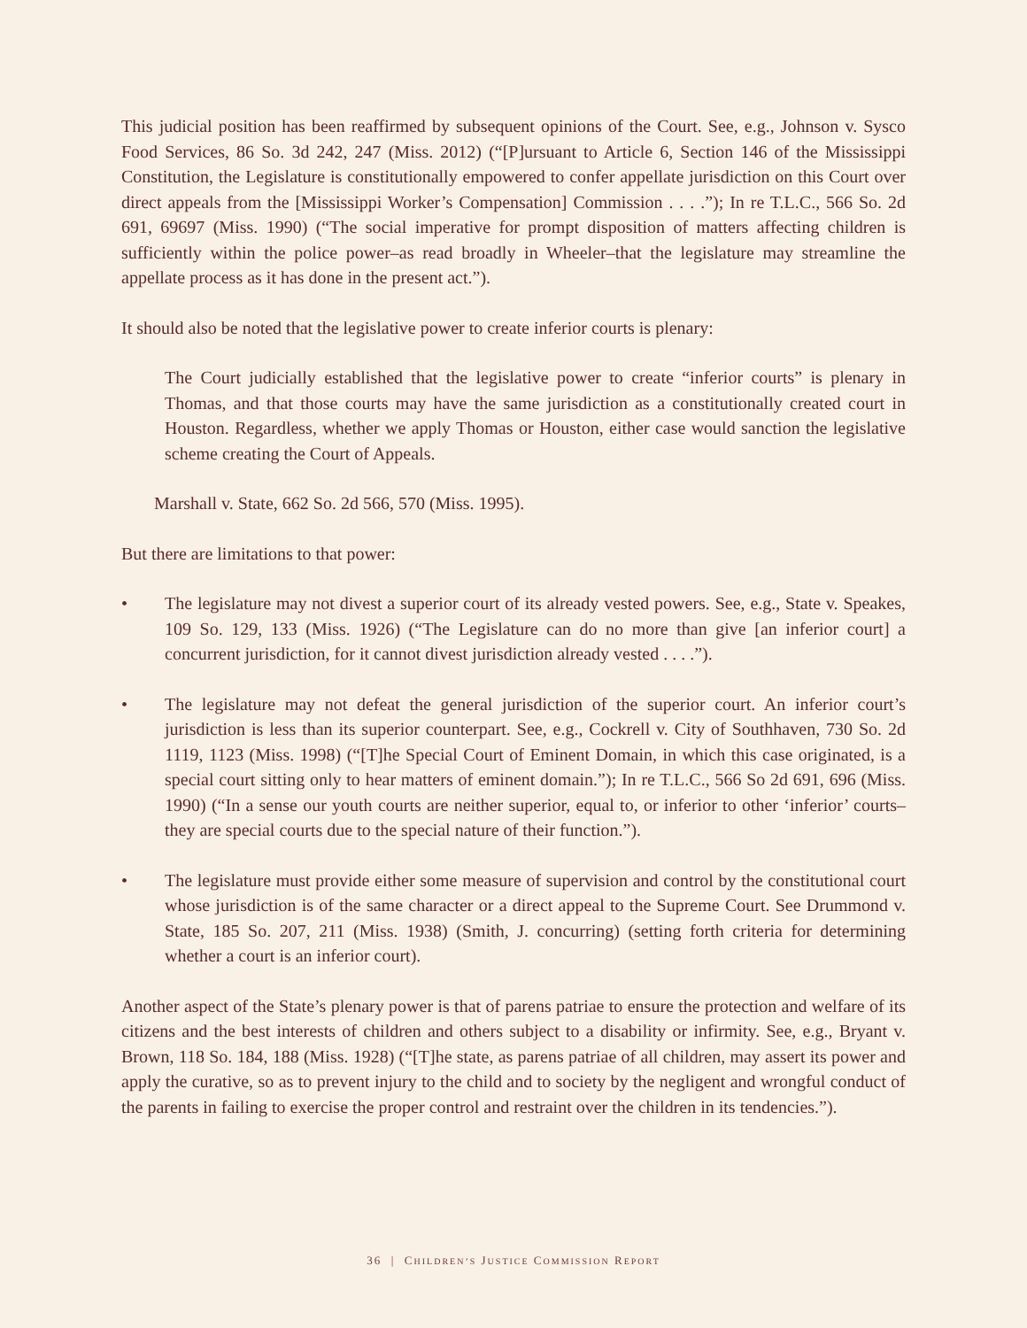This judicial position has been reaffirmed by subsequent opinions of the Court. See, e.g., Johnson v. Sysco Food Services, 86 So. 3d 242, 247 (Miss. 2012) (“[P]ursuant to Article 6, Section 146 of the Mississippi Constitution, the Legislature is constitutionally empowered to confer appellate jurisdiction on this Court over direct appeals from the [Mississippi Worker’s Compensation] Commission . . . .”); In re T.L.C., 566 So. 2d 691, 69697 (Miss. 1990) (“The social imperative for prompt disposition of matters affecting children is sufficiently within the police power–as read broadly in Wheeler–that the legislature may streamline the appellate process as it has done in the present act.”).
It should also be noted that the legislative power to create inferior courts is plenary:
The Court judicially established that the legislative power to create “inferior courts” is plenary in Thomas, and that those courts may have the same jurisdiction as a constitutionally created court in Houston. Regardless, whether we apply Thomas or Houston, either case would sanction the legislative scheme creating the Court of Appeals.
Marshall v. State, 662 So. 2d 566, 570 (Miss. 1995).
But there are limitations to that power:
• The legislature may not divest a superior court of its already vested powers. See, e.g., State v. Speakes, 109 So. 129, 133 (Miss. 1926) (“The Legislature can do no more than give [an inferior court] a concurrent jurisdiction, for it cannot divest jurisdiction already vested . . . .”).
• The legislature may not defeat the general jurisdiction of the superior court. An inferior court’s jurisdiction is less than its superior counterpart. See, e.g., Cockrell v. City of Southhaven, 730 So. 2d 1119, 1123 (Miss. 1998) (“[T]he Special Court of Eminent Domain, in which this case originated, is a special court sitting only to hear matters of eminent domain.”); In re T.L.C., 566 So 2d 691, 696 (Miss. 1990) (“In a sense our youth courts are neither superior, equal to, or inferior to other ‘inferior’ courts–they are special courts due to the special nature of their function.”).
• The legislature must provide either some measure of supervision and control by the constitutional court whose jurisdiction is of the same character or a direct appeal to the Supreme Court. See Drummond v. State, 185 So. 207, 211 (Miss. 1938) (Smith, J. concurring) (setting forth criteria for determining whether a court is an inferior court).
Another aspect of the State’s plenary power is that of parens patriae to ensure the protection and welfare of its citizens and the best interests of children and others subject to a disability or infirmity. See, e.g., Bryant v. Brown, 118 So. 184, 188 (Miss. 1928) (“[T]he state, as parens patriae of all children, may assert its power and apply the curative, so as to prevent injury to the child and to society by the negligent and wrongful conduct of the parents in failing to exercise the proper control and restraint over the children in its tendencies.”).
36 | CHILDREN’S JUSTICE COMMISSION REPORT